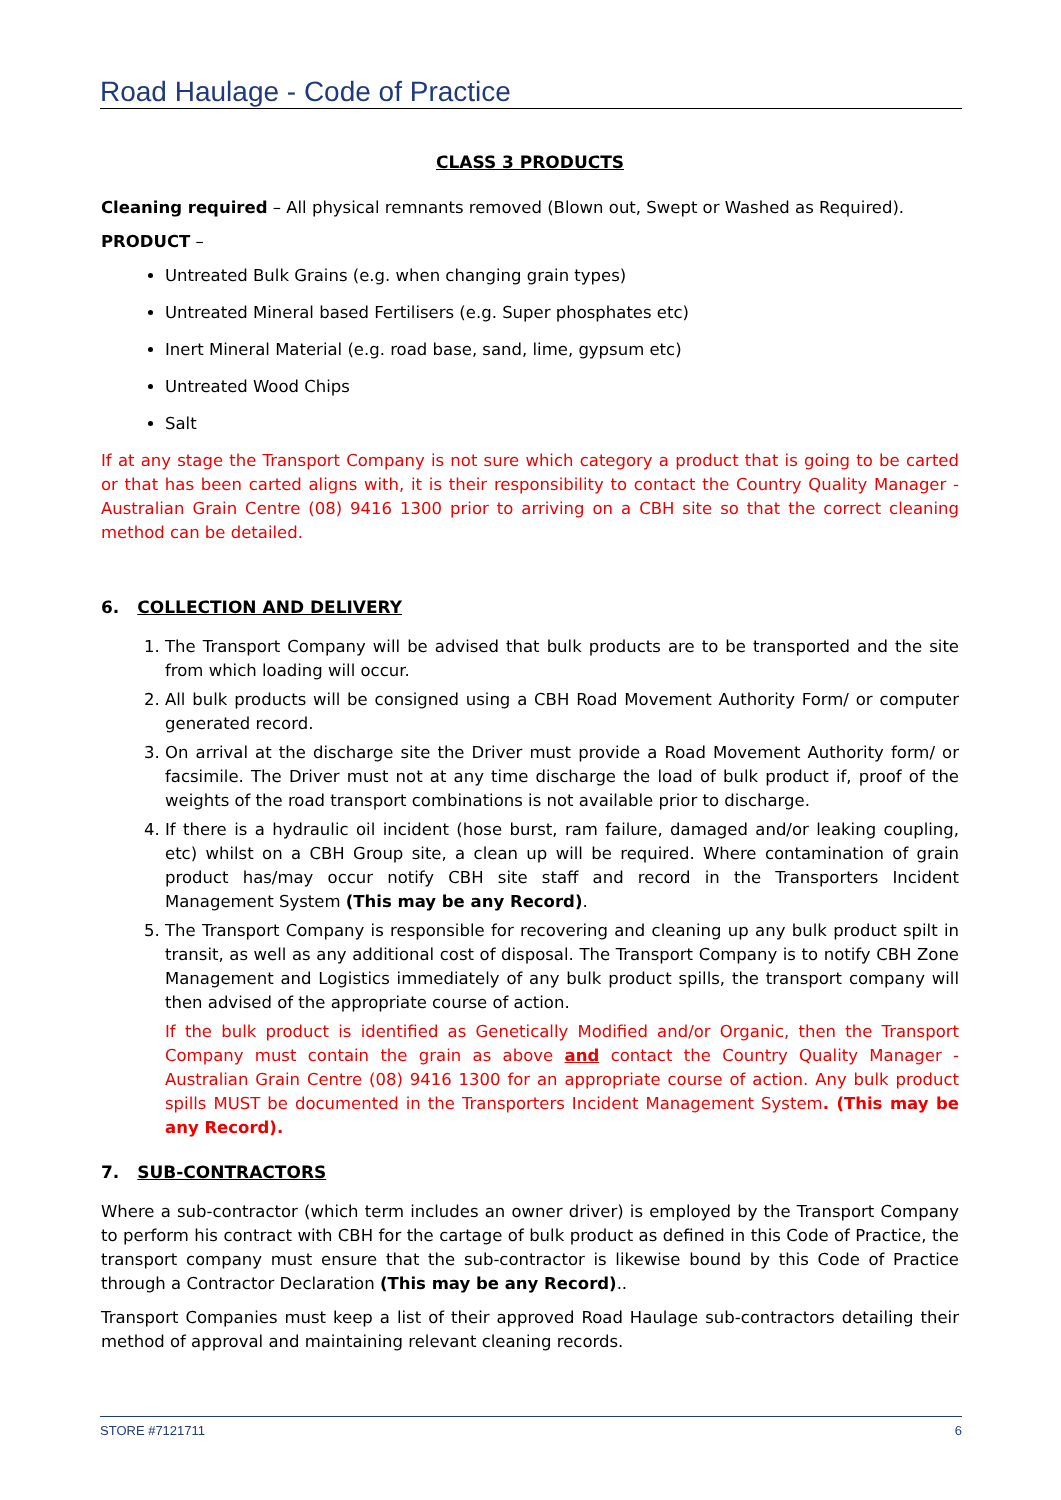Road Haulage - Code of Practice
CLASS 3 PRODUCTS
Cleaning required – All physical remnants removed (Blown out, Swept or Washed as Required).
PRODUCT –
Untreated Bulk Grains (e.g. when changing grain types)
Untreated Mineral based Fertilisers (e.g. Super phosphates etc)
Inert Mineral Material (e.g. road base, sand, lime, gypsum etc)
Untreated Wood Chips
Salt
If at any stage the Transport Company is not sure which category a product that is going to be carted or that has been carted aligns with, it is their responsibility to contact the Country Quality Manager - Australian Grain Centre (08) 9416 1300 prior to arriving on a CBH site so that the correct cleaning method can be detailed.
6. COLLECTION AND DELIVERY
1. The Transport Company will be advised that bulk products are to be transported and the site from which loading will occur.
2. All bulk products will be consigned using a CBH Road Movement Authority Form/ or computer generated record.
3. On arrival at the discharge site the Driver must provide a Road Movement Authority form/ or facsimile. The Driver must not at any time discharge the load of bulk product if, proof of the weights of the road transport combinations is not available prior to discharge.
4. If there is a hydraulic oil incident (hose burst, ram failure, damaged and/or leaking coupling, etc) whilst on a CBH Group site, a clean up will be required. Where contamination of grain product has/may occur notify CBH site staff and record in the Transporters Incident Management System (This may be any Record).
5. The Transport Company is responsible for recovering and cleaning up any bulk product spilt in transit, as well as any additional cost of disposal. The Transport Company is to notify CBH Zone Management and Logistics immediately of any bulk product spills, the transport company will then advised of the appropriate course of action.
If the bulk product is identified as Genetically Modified and/or Organic, then the Transport Company must contain the grain as above and contact the Country Quality Manager - Australian Grain Centre (08) 9416 1300 for an appropriate course of action. Any bulk product spills MUST be documented in the Transporters Incident Management System. (This may be any Record).
7. SUB-CONTRACTORS
Where a sub-contractor (which term includes an owner driver) is employed by the Transport Company to perform his contract with CBH for the cartage of bulk product as defined in this Code of Practice, the transport company must ensure that the sub-contractor is likewise bound by this Code of Practice through a Contractor Declaration (This may be any Record)..
Transport Companies must keep a list of their approved Road Haulage sub-contractors detailing their method of approval and maintaining relevant cleaning records.
STORE #7121711 6